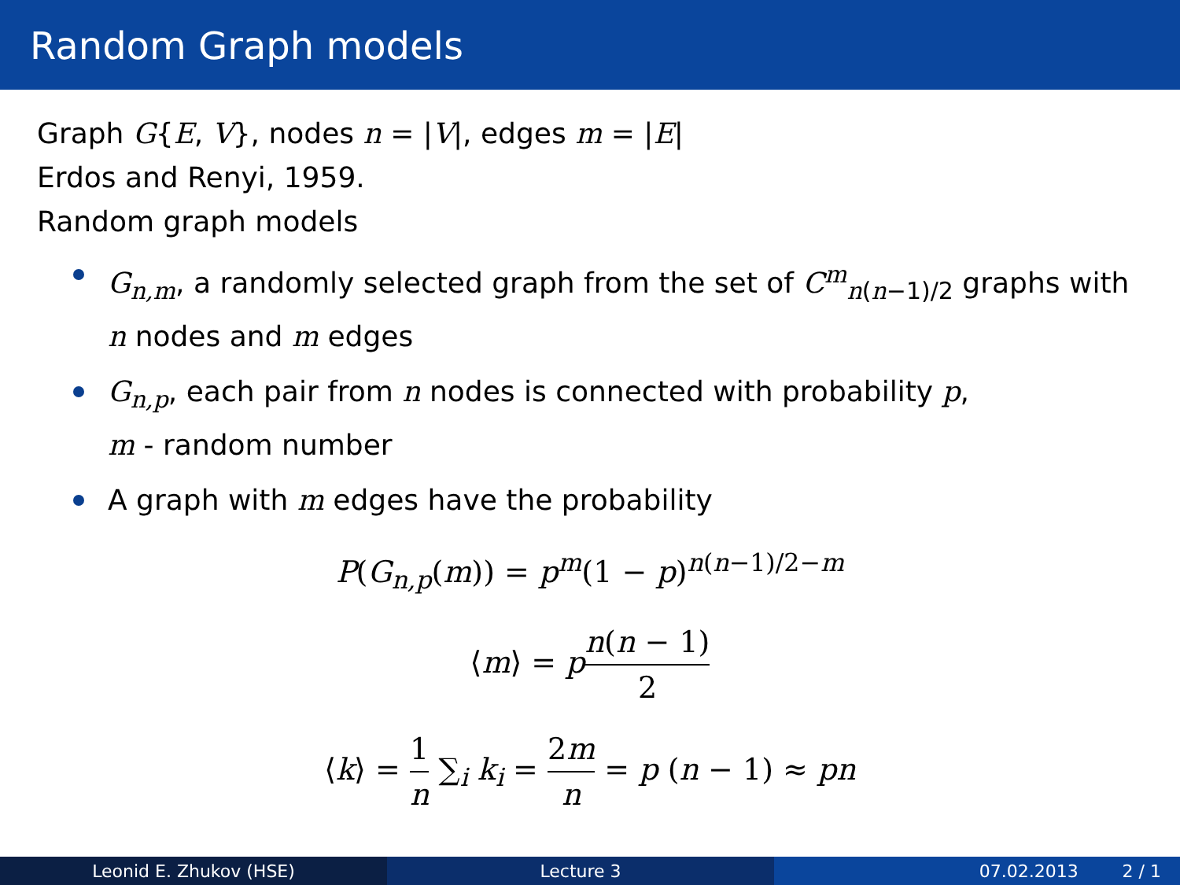Random Graph models
Graph G{E, V}, nodes n = |V|, edges m = |E|
Erdos and Renyi, 1959.
Random graph models
G<sub>n,m</sub>, a randomly selected graph from the set of C<sup>m</sup><sub>n(n−1)/2</sub> graphs with n nodes and m edges
G<sub>n,p</sub>, each pair from n nodes is connected with probability p,
m - random number
A graph with m edges have the probability
P(G<sub>n,p</sub>(m)) = p<sup>m</sup>(1 − p)<sup>n(n−1)/2−m</sup>
⟨m⟩ = pn(n − 1) 2
⟨k⟩ = 1 n ∑<sub>i</sub> k<sub>i</sub> = 2m n = p (n − 1) ≈ pn
Leonid E. Zhukov (HSE) Lecture 3 07.02.2013 2 / 1